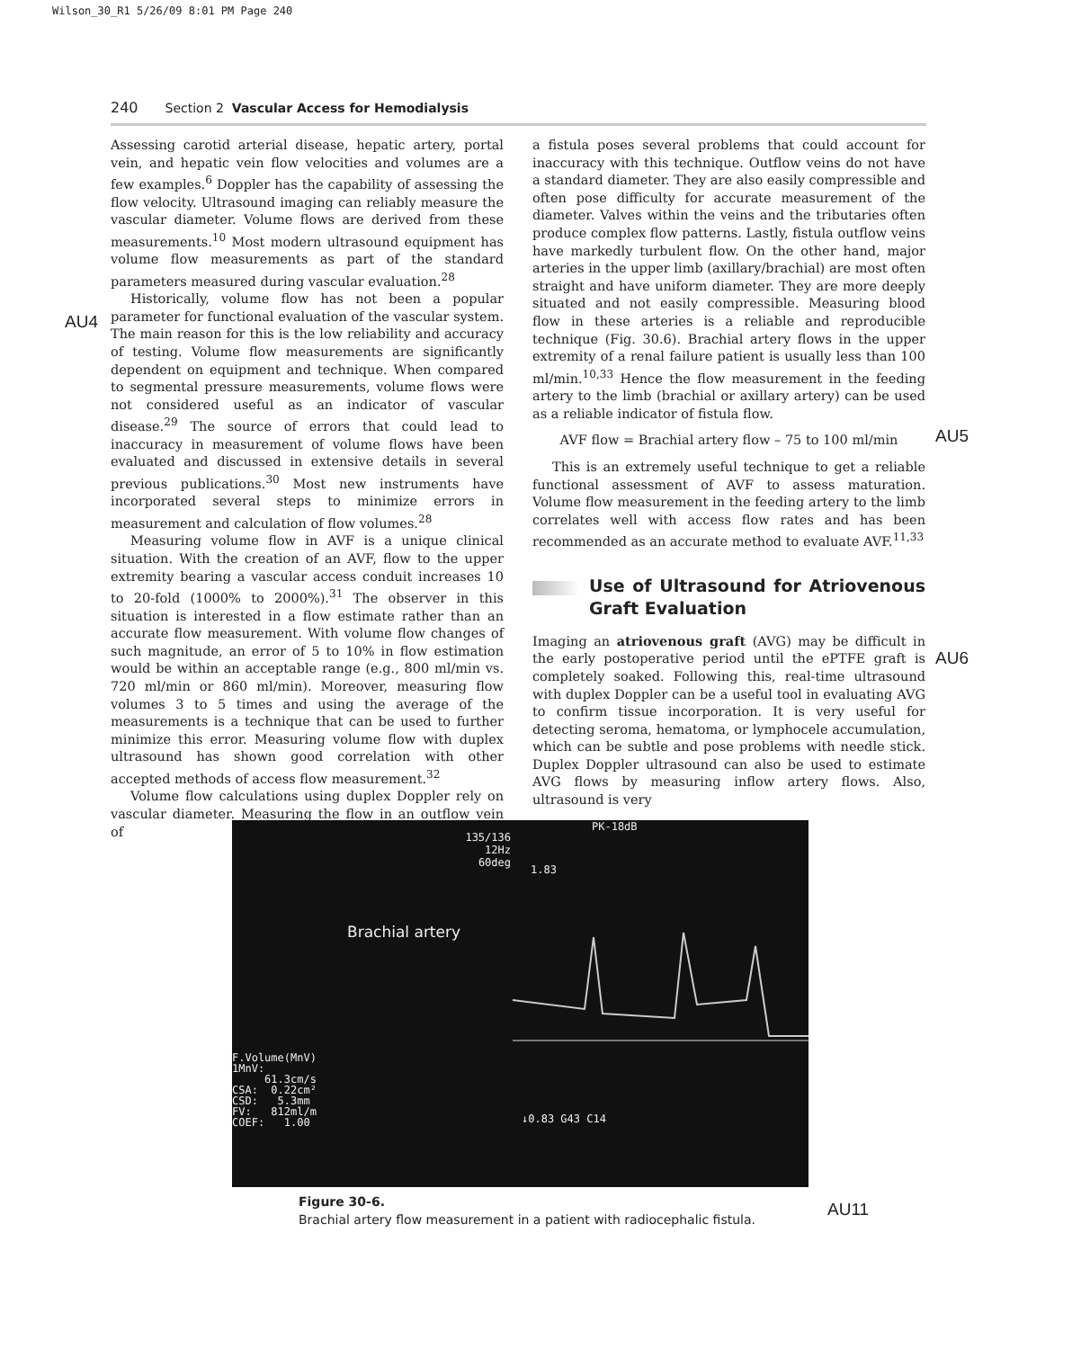Wilson_30_R1 5/26/09 8:01 PM Page 240
240 Section 2 Vascular Access for Hemodialysis
AU4
AU5
AU6
Assessing carotid arterial disease, hepatic artery, portal vein, and hepatic vein flow velocities and volumes are a few examples.<sup>6</sup> Doppler has the capability of assessing the flow velocity. Ultrasound imaging can reliably measure the vascular diameter. Volume flows are derived from these measurements.<sup>10</sup> Most modern ultrasound equipment has volume flow measurements as part of the standard parameters measured during vascular evaluation.<sup>28</sup>
Historically, volume flow has not been a popular parameter for functional evaluation of the vascular system. The main reason for this is the low reliability and accuracy of testing. Volume flow measurements are significantly dependent on equipment and technique. When compared to segmental pressure measurements, volume flows were not considered useful as an indicator of vascular disease.<sup>29</sup> The source of errors that could lead to inaccuracy in measurement of volume flows have been evaluated and discussed in extensive details in several previous publications.<sup>30</sup> Most new instruments have incorporated several steps to minimize errors in measurement and calculation of flow volumes.<sup>28</sup>
Measuring volume flow in AVF is a unique clinical situation. With the creation of an AVF, flow to the upper extremity bearing a vascular access conduit increases 10 to 20-fold (1000% to 2000%).<sup>31</sup> The observer in this situation is interested in a flow estimate rather than an accurate flow measurement. With volume flow changes of such magnitude, an error of 5 to 10% in flow estimation would be within an acceptable range (e.g., 800 ml/min vs. 720 ml/min or 860 ml/min). Moreover, measuring flow volumes 3 to 5 times and using the average of the measurements is a technique that can be used to further minimize this error. Measuring volume flow with duplex ultrasound has shown good correlation with other accepted methods of access flow measurement.<sup>32</sup>
Volume flow calculations using duplex Doppler rely on vascular diameter. Measuring the flow in an outflow vein of
a fistula poses several problems that could account for inaccuracy with this technique. Outflow veins do not have a standard diameter. They are also easily compressible and often pose difficulty for accurate measurement of the diameter. Valves within the veins and the tributaries often produce complex flow patterns. Lastly, fistula outflow veins have markedly turbulent flow. On the other hand, major arteries in the upper limb (axillary/brachial) are most often straight and have uniform diameter. They are more deeply situated and not easily compressible. Measuring blood flow in these arteries is a reliable and reproducible technique (Fig. 30.6). Brachial artery flows in the upper extremity of a renal failure patient is usually less than 100 ml/min.<sup>10,33</sup> Hence the flow measurement in the feeding artery to the limb (brachial or axillary artery) can be used as a reliable indicator of fistula flow.
AVF flow = Brachial artery flow – 75 to 100 ml/min
This is an extremely useful technique to get a reliable functional assessment of AVF to assess maturation. Volume flow measurement in the feeding artery to the limb correlates well with access flow rates and has been recommended as an accurate method to evaluate AVF.<sup>11,33</sup>
Use of Ultrasound for Atriovenous Graft Evaluation
Imaging an atriovenous graft (AVG) may be difficult in the early postoperative period until the ePTFE graft is completely soaked. Following this, real-time ultrasound with duplex Doppler can be a useful tool in evaluating AVG to confirm tissue incorporation. It is very useful for detecting seroma, hematoma, or lymphocele accumulation, which can be subtle and pose problems with needle stick. Duplex Doppler ultrasound can also be used to estimate AVG flows by measuring inflow artery flows. Also, ultrasound is very
135/136
12Hz
60deg
PK-18dB
1.83
Brachial artery
F.Volume(MnV)
1MnV:
61.3cm/s
CSA: 0.22cm²
CSD: 5.3mm
FV: 812ml/m
COEF: 1.00
↓0.83 G43 C14
Figure 30-6.
Brachial artery flow measurement in a patient with radiocephalic fistula.
AU11